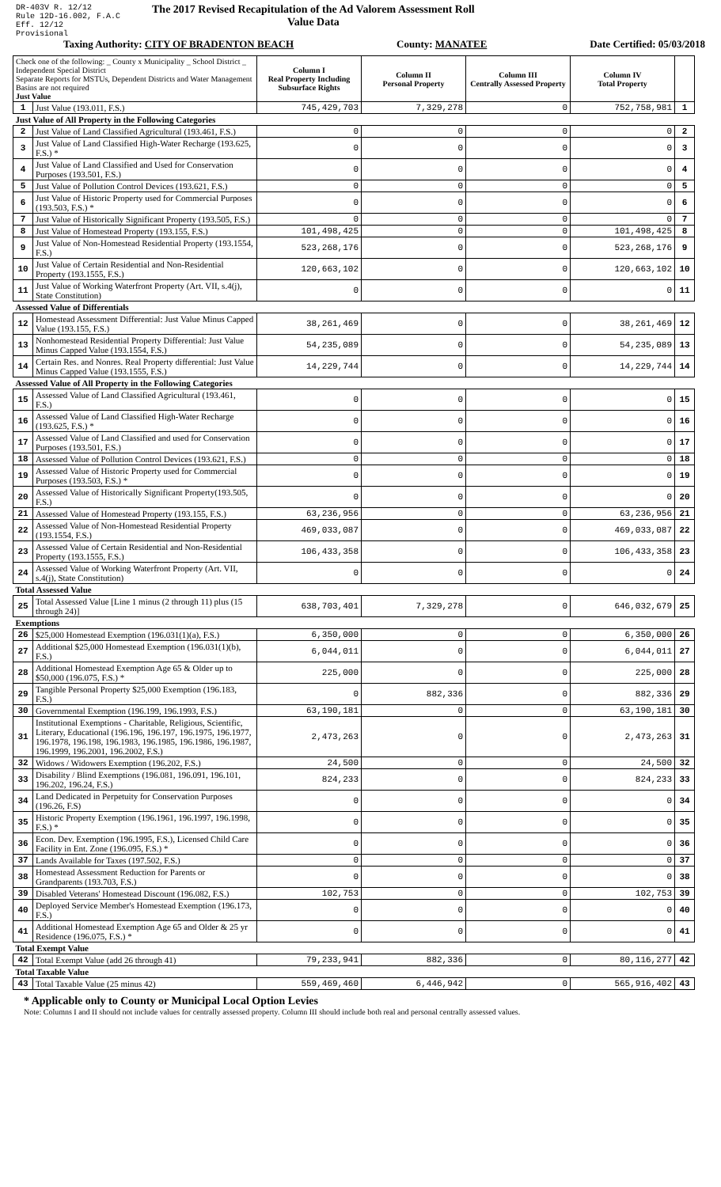DR-403V R. 12/12
Rule 12D-16.002, F.A.C
Eff. 12/12
Provisional
The 2017 Revised Recapitulation of the Ad Valorem Assessment Roll
Value Data
Taxing Authority: CITY OF BRADENTON BEACH County: MANATEE Date Certified: 05/03/2018
| Check one of the following: _ County x Municipality _ School District _ Independent Special District Separate Reports for MSTUs, Dependent Districts and Water Management Basins are not required Just Value | | Column I Real Property Including Subsurface Rights | Column II Personal Property | Column III Centrally Assessed Property | Column IV Total Property | |
| --- | --- | --- | --- | --- | --- | --- |
| 1 | Just Value (193.011, F.S.) | 745,429,703 | 7,329,278 | 0 | 752,758,981 | 1 |
| Just Value of All Property in the Following Categories | | | | | | |
| 2 | Just Value of Land Classified Agricultural (193.461, F.S.) | 0 | 0 | 0 | 0 | 2 |
| 3 | Just Value of Land Classified High-Water Recharge (193.625, F.S.) * | 0 | 0 | 0 | 0 | 3 |
| 4 | Just Value of Land Classified and Used for Conservation Purposes (193.501, F.S.) | 0 | 0 | 0 | 0 | 4 |
| 5 | Just Value of Pollution Control Devices (193.621, F.S.) | 0 | 0 | 0 | 0 | 5 |
| 6 | Just Value of Historic Property used for Commercial Purposes (193.503, F.S.) * | 0 | 0 | 0 | 0 | 6 |
| 7 | Just Value of Historically Significant Property (193.505, F.S.) | 0 | 0 | 0 | 0 | 7 |
| 8 | Just Value of Homestead Property (193.155, F.S.) | 101,498,425 | 0 | 0 | 101,498,425 | 8 |
| 9 | Just Value of Non-Homestead Residential Property (193.1554, F.S.) | 523,268,176 | 0 | 0 | 523,268,176 | 9 |
| 10 | Just Value of Certain Residential and Non-Residential Property (193.1555, F.S.) | 120,663,102 | 0 | 0 | 120,663,102 | 10 |
| 11 | Just Value of Working Waterfront Property (Art. VII, s.4(j), State Constitution) | 0 | 0 | 0 | 0 | 11 |
| Assessed Value of Differentials | | | | | | |
| 12 | Homestead Assessment Differential: Just Value Minus Capped Value (193.155, F.S.) | 38,261,469 | 0 | 0 | 38,261,469 | 12 |
| 13 | Nonhomestead Residential Property Differential: Just Value Minus Capped Value (193.1554, F.S.) | 54,235,089 | 0 | 0 | 54,235,089 | 13 |
| 14 | Certain Res. and Nonres. Real Property differential: Just Value Minus Capped Value (193.1555, F.S.) | 14,229,744 | 0 | 0 | 14,229,744 | 14 |
| Assessed Value of All Property in the Following Categories | | | | | | |
| 15 | Assessed Value of Land Classified Agricultural (193.461, F.S.) | 0 | 0 | 0 | 0 | 15 |
| 16 | Assessed Value of Land Classified High-Water Recharge (193.625, F.S.) * | 0 | 0 | 0 | 0 | 16 |
| 17 | Assessed Value of Land Classified and used for Conservation Purposes (193.501, F.S.) | 0 | 0 | 0 | 0 | 17 |
| 18 | Assessed Value of Pollution Control Devices (193.621, F.S.) | 0 | 0 | 0 | 0 | 18 |
| 19 | Assessed Value of Historic Property used for Commercial Purposes (193.503, F.S.) * | 0 | 0 | 0 | 0 | 19 |
| 20 | Assessed Value of Historically Significant Property(193.505, F.S.) | 0 | 0 | 0 | 0 | 20 |
| 21 | Assessed Value of Homestead Property (193.155, F.S.) | 63,236,956 | 0 | 0 | 63,236,956 | 21 |
| 22 | Assessed Value of Non-Homestead Residential Property (193.1554, F.S.) | 469,033,087 | 0 | 0 | 469,033,087 | 22 |
| 23 | Assessed Value of Certain Residential and Non-Residential Property (193.1555, F.S.) | 106,433,358 | 0 | 0 | 106,433,358 | 23 |
| 24 | Assessed Value of Working Waterfront Property (Art. VII, s.4(j), State Constitution) | 0 | 0 | 0 | 0 | 24 |
| Total Assessed Value | | | | | | |
| 25 | Total Assessed Value [Line 1 minus (2 through 11) plus (15 through 24)] | 638,703,401 | 7,329,278 | 0 | 646,032,679 | 25 |
| Exemptions | | | | | | |
| 26 | $25,000 Homestead Exemption (196.031(1)(a), F.S.) | 6,350,000 | 0 | 0 | 6,350,000 | 26 |
| 27 | Additional $25,000 Homestead Exemption (196.031(1)(b), F.S.) | 6,044,011 | 0 | 0 | 6,044,011 | 27 |
| 28 | Additional Homestead Exemption Age 65 & Older up to $50,000 (196.075, F.S.) * | 225,000 | 0 | 0 | 225,000 | 28 |
| 29 | Tangible Personal Property $25,000 Exemption (196.183, F.S.) | 0 | 882,336 | 0 | 882,336 | 29 |
| 30 | Governmental Exemption (196.199, 196.1993, F.S.) | 63,190,181 | 0 | 0 | 63,190,181 | 30 |
| 31 | Institutional Exemptions - Charitable, Religious, Scientific, Literary, Educational (196.196, 196.197, 196.1975, 196.1977, 196.1978, 196.198, 196.1983, 196.1985, 196.1986, 196.1987, 196.1999, 196.2001, 196.2002, F.S.) | 2,473,263 | 0 | 0 | 2,473,263 | 31 |
| 32 | Widows / Widowers Exemption (196.202, F.S.) | 24,500 | 0 | 0 | 24,500 | 32 |
| 33 | Disability / Blind Exemptions (196.081, 196.091, 196.101, 196.202, 196.24, F.S.) | 824,233 | 0 | 0 | 824,233 | 33 |
| 34 | Land Dedicated in Perpetuity for Conservation Purposes (196.26, F.S) | 0 | 0 | 0 | 0 | 34 |
| 35 | Historic Property Exemption (196.1961, 196.1997, 196.1998, F.S.) * | 0 | 0 | 0 | 0 | 35 |
| 36 | Econ. Dev. Exemption (196.1995, F.S.), Licensed Child Care Facility in Ent. Zone (196.095, F.S.) * | 0 | 0 | 0 | 0 | 36 |
| 37 | Lands Available for Taxes (197.502, F.S.) | 0 | 0 | 0 | 0 | 37 |
| 38 | Homestead Assessment Reduction for Parents or Grandparents (193.703, F.S.) | 0 | 0 | 0 | 0 | 38 |
| 39 | Disabled Veterans' Homestead Discount (196.082, F.S.) | 102,753 | 0 | 0 | 102,753 | 39 |
| 40 | Deployed Service Member's Homestead Exemption (196.173, F.S.) | 0 | 0 | 0 | 0 | 40 |
| 41 | Additional Homestead Exemption Age 65 and Older & 25 yr Residence (196.075, F.S.) * | 0 | 0 | 0 | 0 | 41 |
| Total Exempt Value | | | | | | |
| 42 | Total Exempt Value (add 26 through 41) | 79,233,941 | 882,336 | 0 | 80,116,277 | 42 |
| Total Taxable Value | | | | | | |
| 43 | Total Taxable Value (25 minus 42) | 559,469,460 | 6,446,942 | 0 | 565,916,402 | 43 |
* Applicable only to County or Municipal Local Option Levies
Note: Columns I and II should not include values for centrally assessed property. Column III should include both real and personal centrally assessed values.